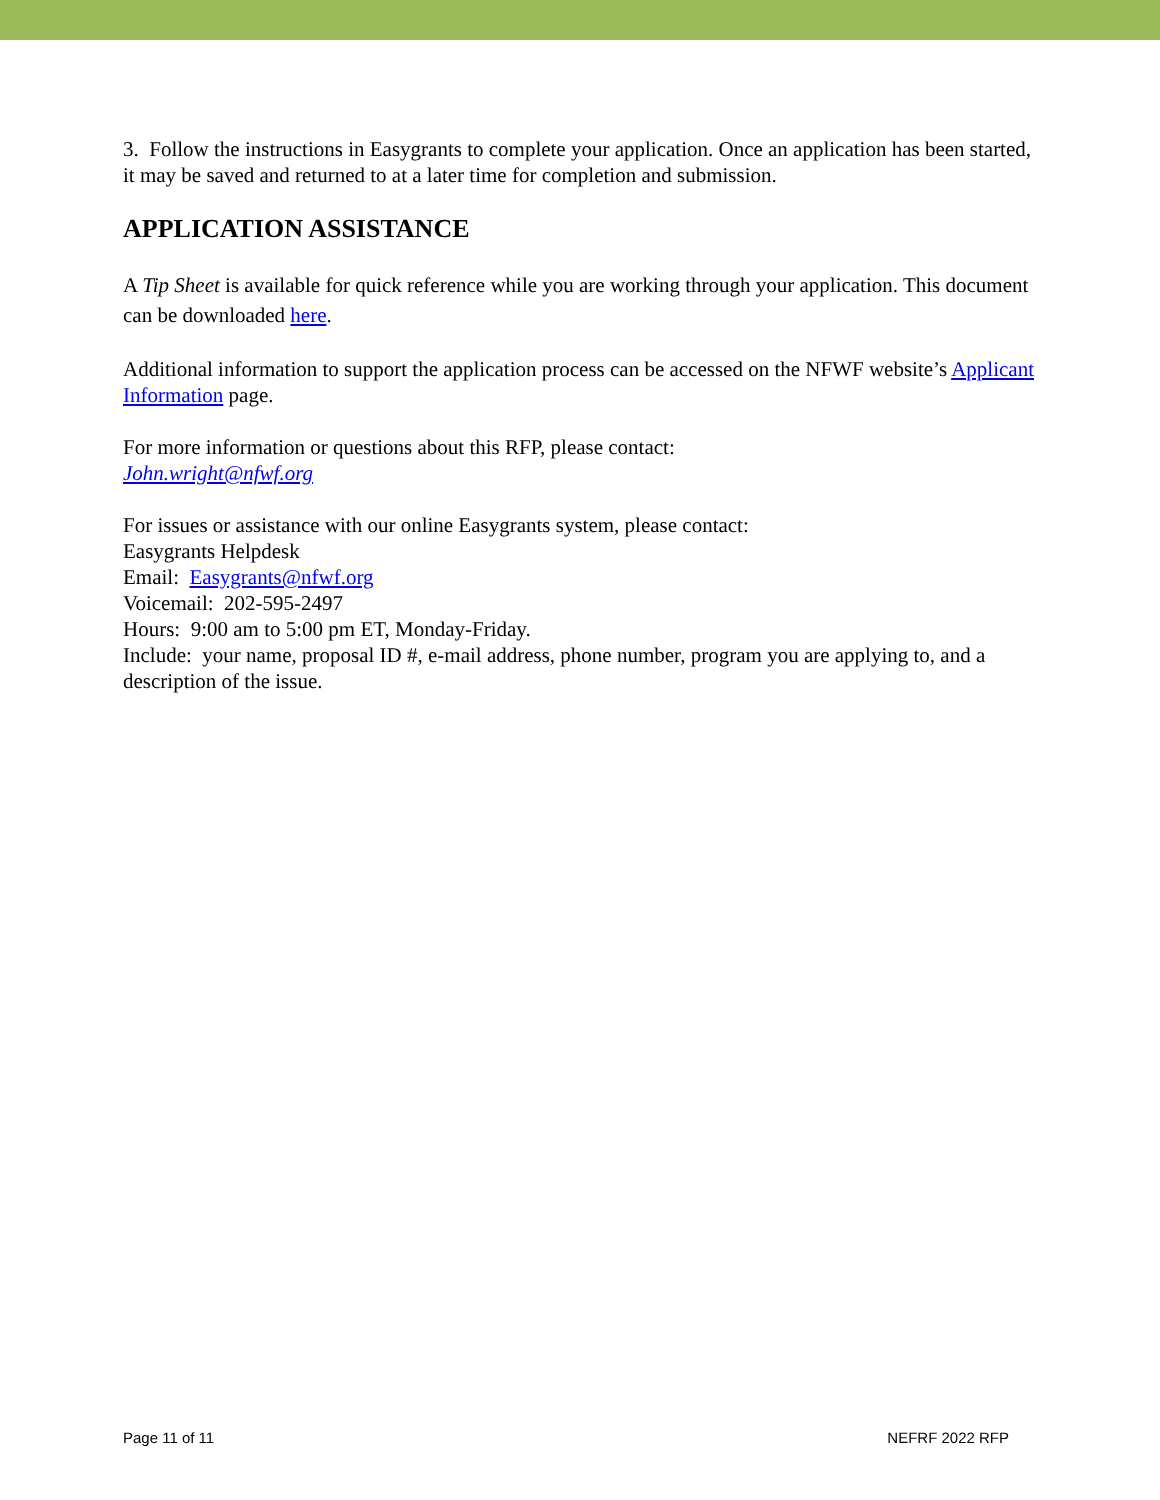3. Follow the instructions in Easygrants to complete your application. Once an application has been started, it may be saved and returned to at a later time for completion and submission.
APPLICATION ASSISTANCE
A Tip Sheet is available for quick reference while you are working through your application. This document can be downloaded here.
Additional information to support the application process can be accessed on the NFWF website’s Applicant Information page.
For more information or questions about this RFP, please contact:
John.wright@nfwf.org
For issues or assistance with our online Easygrants system, please contact:
Easygrants Helpdesk
Email: Easygrants@nfwf.org
Voicemail: 202-595-2497
Hours: 9:00 am to 5:00 pm ET, Monday-Friday.
Include: your name, proposal ID #, e-mail address, phone number, program you are applying to, and a description of the issue.
Page 11 of 11 NEFRF 2022 RFP